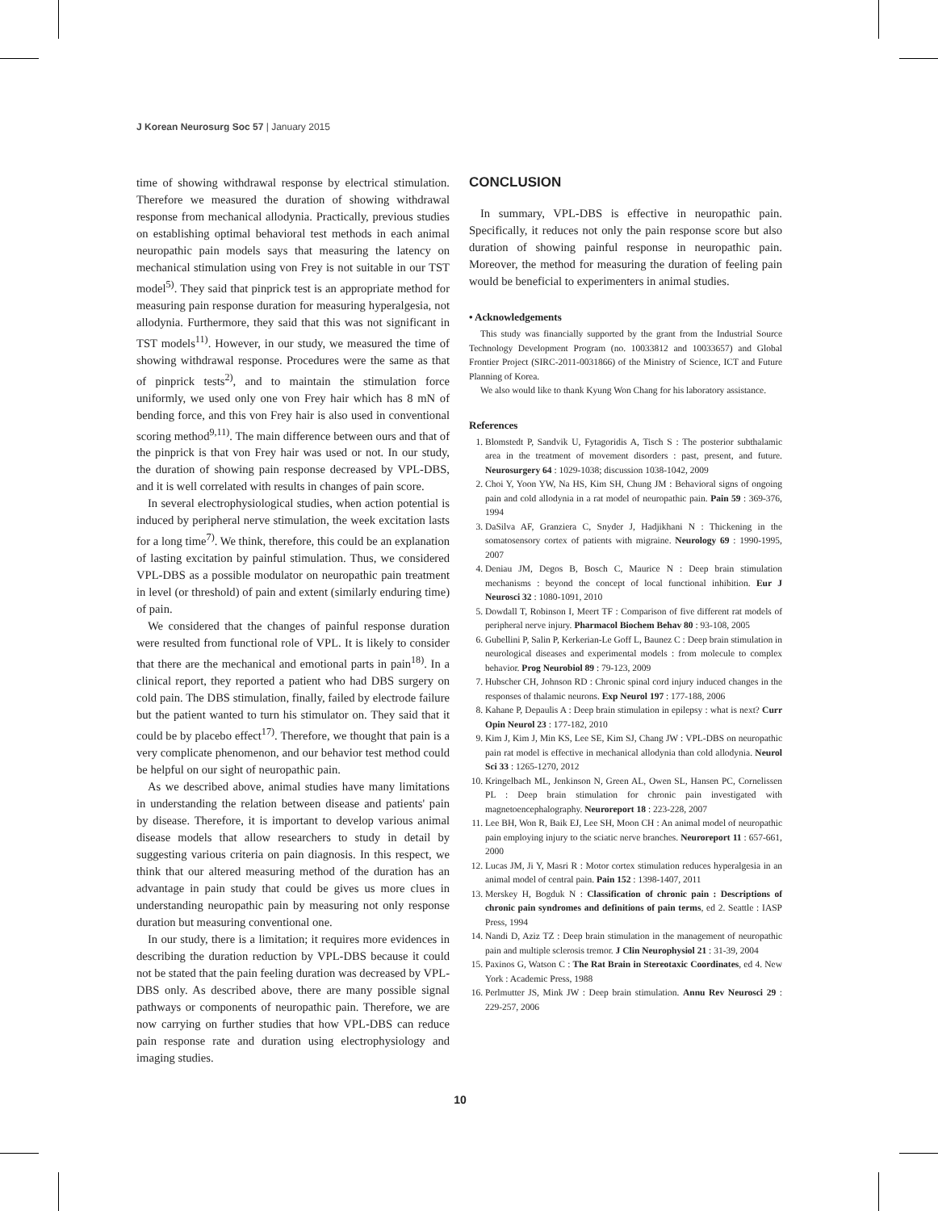J Korean Neurosurg Soc 57 | January 2015
time of showing withdrawal response by electrical stimulation. Therefore we measured the duration of showing withdrawal response from mechanical allodynia. Practically, previous studies on establishing optimal behavioral test methods in each animal neuropathic pain models says that measuring the latency on mechanical stimulation using von Frey is not suitable in our TST model<sup>5)</sup>. They said that pinprick test is an appropriate method for measuring pain response duration for measuring hyperalgesia, not allodynia. Furthermore, they said that this was not significant in TST models<sup>11)</sup>. However, in our study, we measured the time of showing withdrawal response. Procedures were the same as that of pinprick tests<sup>2)</sup>, and to maintain the stimulation force uniformly, we used only one von Frey hair which has 8 mN of bending force, and this von Frey hair is also used in conventional scoring method<sup>9,11)</sup>. The main difference between ours and that of the pinprick is that von Frey hair was used or not. In our study, the duration of showing pain response decreased by VPL-DBS, and it is well correlated with results in changes of pain score.
In several electrophysiological studies, when action potential is induced by peripheral nerve stimulation, the week excitation lasts for a long time<sup>7)</sup>. We think, therefore, this could be an explanation of lasting excitation by painful stimulation. Thus, we considered VPL-DBS as a possible modulator on neuropathic pain treatment in level (or threshold) of pain and extent (similarly enduring time) of pain.
We considered that the changes of painful response duration were resulted from functional role of VPL. It is likely to consider that there are the mechanical and emotional parts in pain<sup>18)</sup>. In a clinical report, they reported a patient who had DBS surgery on cold pain. The DBS stimulation, finally, failed by electrode failure but the patient wanted to turn his stimulator on. They said that it could be by placebo effect<sup>17)</sup>. Therefore, we thought that pain is a very complicate phenomenon, and our behavior test method could be helpful on our sight of neuropathic pain.
As we described above, animal studies have many limitations in understanding the relation between disease and patients' pain by disease. Therefore, it is important to develop various animal disease models that allow researchers to study in detail by suggesting various criteria on pain diagnosis. In this respect, we think that our altered measuring method of the duration has an advantage in pain study that could be gives us more clues in understanding neuropathic pain by measuring not only response duration but measuring conventional one.
In our study, there is a limitation; it requires more evidences in describing the duration reduction by VPL-DBS because it could not be stated that the pain feeling duration was decreased by VPL-DBS only. As described above, there are many possible signal pathways or components of neuropathic pain. Therefore, we are now carrying on further studies that how VPL-DBS can reduce pain response rate and duration using electrophysiology and imaging studies.
CONCLUSION
In summary, VPL-DBS is effective in neuropathic pain. Specifically, it reduces not only the pain response score but also duration of showing painful response in neuropathic pain. Moreover, the method for measuring the duration of feeling pain would be beneficial to experimenters in animal studies.
• Acknowledgements
This study was financially supported by the grant from the Industrial Source Technology Development Program (no. 10033812 and 10033657) and Global Frontier Project (SIRC-2011-0031866) of the Ministry of Science, ICT and Future Planning of Korea.
We also would like to thank Kyung Won Chang for his laboratory assistance.
References
1. Blomstedt P, Sandvik U, Fytagoridis A, Tisch S : The posterior subthalamic area in the treatment of movement disorders : past, present, and future. Neurosurgery 64 : 1029-1038; discussion 1038-1042, 2009
2. Choi Y, Yoon YW, Na HS, Kim SH, Chung JM : Behavioral signs of ongoing pain and cold allodynia in a rat model of neuropathic pain. Pain 59 : 369-376, 1994
3. DaSilva AF, Granziera C, Snyder J, Hadjikhani N : Thickening in the somatosensory cortex of patients with migraine. Neurology 69 : 1990-1995, 2007
4. Deniau JM, Degos B, Bosch C, Maurice N : Deep brain stimulation mechanisms : beyond the concept of local functional inhibition. Eur J Neurosci 32 : 1080-1091, 2010
5. Dowdall T, Robinson I, Meert TF : Comparison of five different rat models of peripheral nerve injury. Pharmacol Biochem Behav 80 : 93-108, 2005
6. Gubellini P, Salin P, Kerkerian-Le Goff L, Baunez C : Deep brain stimulation in neurological diseases and experimental models : from molecule to complex behavior. Prog Neurobiol 89 : 79-123, 2009
7. Hubscher CH, Johnson RD : Chronic spinal cord injury induced changes in the responses of thalamic neurons. Exp Neurol 197 : 177-188, 2006
8. Kahane P, Depaulis A : Deep brain stimulation in epilepsy : what is next? Curr Opin Neurol 23 : 177-182, 2010
9. Kim J, Kim J, Min KS, Lee SE, Kim SJ, Chang JW : VPL-DBS on neuropathic pain rat model is effective in mechanical allodynia than cold allodynia. Neurol Sci 33 : 1265-1270, 2012
10. Kringelbach ML, Jenkinson N, Green AL, Owen SL, Hansen PC, Cornelissen PL : Deep brain stimulation for chronic pain investigated with magnetoencephalography. Neuroreport 18 : 223-228, 2007
11. Lee BH, Won R, Baik EJ, Lee SH, Moon CH : An animal model of neuropathic pain employing injury to the sciatic nerve branches. Neuroreport 11 : 657-661, 2000
12. Lucas JM, Ji Y, Masri R : Motor cortex stimulation reduces hyperalgesia in an animal model of central pain. Pain 152 : 1398-1407, 2011
13. Merskey H, Bogduk N : Classification of chronic pain : Descriptions of chronic pain syndromes and definitions of pain terms, ed 2. Seattle : IASP Press, 1994
14. Nandi D, Aziz TZ : Deep brain stimulation in the management of neuropathic pain and multiple sclerosis tremor. J Clin Neurophysiol 21 : 31-39, 2004
15. Paxinos G, Watson C : The Rat Brain in Stereotaxic Coordinates, ed 4. New York : Academic Press, 1988
16. Perlmutter JS, Mink JW : Deep brain stimulation. Annu Rev Neurosci 29 : 229-257, 2006
10